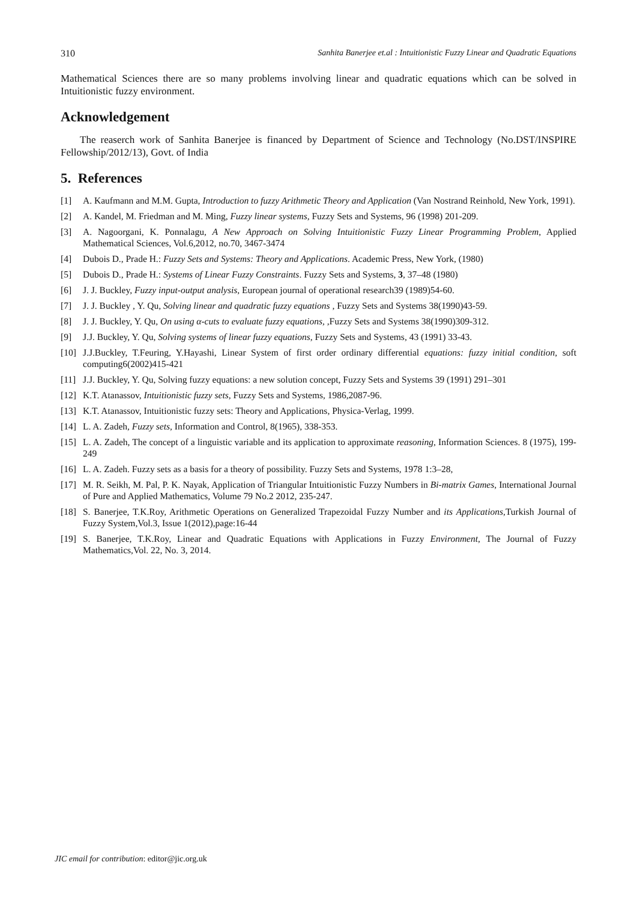310 Sanhita Banerjee et.al : Intuitionistic Fuzzy Linear and Quadratic Equations
Mathematical Sciences there are so many problems involving linear and quadratic equations which can be solved in Intuitionistic fuzzy environment.
Acknowledgement
The reaserch work of Sanhita Banerjee is financed by Department of Science and Technology (No.DST/INSPIRE Fellowship/2012/13), Govt. of India
5. References
[1] A. Kaufmann and M.M. Gupta, Introduction to fuzzy Arithmetic Theory and Application (Van Nostrand Reinhold, New York, 1991).
[2] A. Kandel, M. Friedman and M. Ming, Fuzzy linear systems, Fuzzy Sets and Systems, 96 (1998) 201-209.
[3] A. Nagoorgani, K. Ponnalagu, A New Approach on Solving Intuitionistic Fuzzy Linear Programming Problem, Applied Mathematical Sciences, Vol.6,2012, no.70, 3467-3474
[4] Dubois D., Prade H.: Fuzzy Sets and Systems: Theory and Applications. Academic Press, New York, (1980)
[5] Dubois D., Prade H.: Systems of Linear Fuzzy Constraints. Fuzzy Sets and Systems, 3, 37–48 (1980)
[6] J. J. Buckley, Fuzzy input-output analysis, European journal of operational research39 (1989)54-60.
[7] J. J. Buckley , Y. Qu, Solving linear and quadratic fuzzy equations , Fuzzy Sets and Systems 38(1990)43-59.
[8] J. J. Buckley, Y. Qu, On using α-cuts to evaluate fuzzy equations, ,Fuzzy Sets and Systems 38(1990)309-312.
[9] J.J. Buckley, Y. Qu, Solving systems of linear fuzzy equations, Fuzzy Sets and Systems, 43 (1991) 33-43.
[10] J.J.Buckley, T.Feuring, Y.Hayashi, Linear System of first order ordinary differential equations: fuzzy initial condition, soft computing6(2002)415-421
[11] J.J. Buckley, Y. Qu, Solving fuzzy equations: a new solution concept, Fuzzy Sets and Systems 39 (1991) 291–301
[12] K.T. Atanassov, Intuitionistic fuzzy sets, Fuzzy Sets and Systems, 1986,2087-96.
[13] K.T. Atanassov, Intuitionistic fuzzy sets: Theory and Applications, Physica-Verlag, 1999.
[14] L. A. Zadeh, Fuzzy sets, Information and Control, 8(1965), 338-353.
[15] L. A. Zadeh, The concept of a linguistic variable and its application to approximate reasoning, Information Sciences. 8 (1975), 199-249
[16] L. A. Zadeh. Fuzzy sets as a basis for a theory of possibility. Fuzzy Sets and Systems, 1978 1:3–28,
[17] M. R. Seikh, M. Pal, P. K. Nayak, Application of Triangular Intuitionistic Fuzzy Numbers in Bi-matrix Games, International Journal of Pure and Applied Mathematics, Volume 79 No.2 2012, 235-247.
[18] S. Banerjee, T.K.Roy, Arithmetic Operations on Generalized Trapezoidal Fuzzy Number and its Applications,Turkish Journal of Fuzzy System,Vol.3, Issue 1(2012),page:16-44
[19] S. Banerjee, T.K.Roy, Linear and Quadratic Equations with Applications in Fuzzy Environment, The Journal of Fuzzy Mathematics,Vol. 22, No. 3, 2014.
JIC email for contribution: editor@jic.org.uk